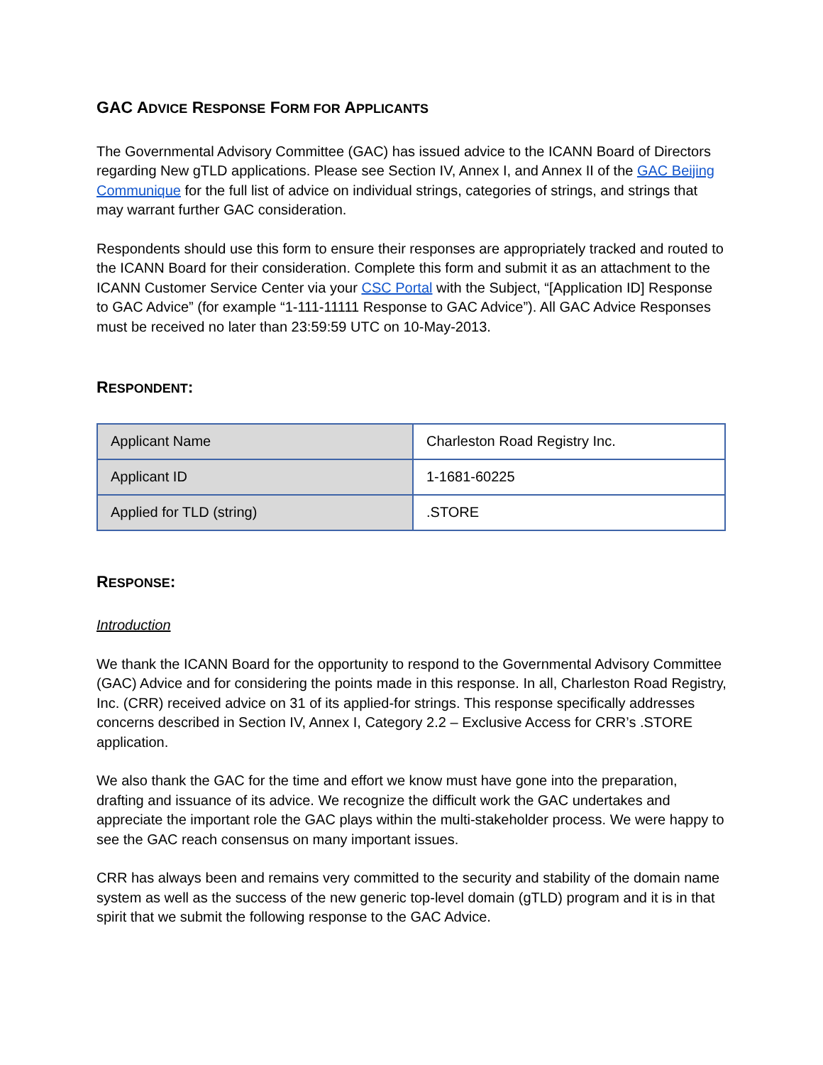GAC ADVICE RESPONSE FORM FOR APPLICANTS
The Governmental Advisory Committee (GAC) has issued advice to the ICANN Board of Directors regarding New gTLD applications. Please see Section IV, Annex I, and Annex II of the GAC Beijing Communique for the full list of advice on individual strings, categories of strings, and strings that may warrant further GAC consideration.
Respondents should use this form to ensure their responses are appropriately tracked and routed to the ICANN Board for their consideration. Complete this form and submit it as an attachment to the ICANN Customer Service Center via your CSC Portal with the Subject, “[Application ID] Response to GAC Advice” (for example “1-111-11111 Response to GAC Advice”). All GAC Advice Responses must be received no later than 23:59:59 UTC on 10-May-2013.
RESPONDENT:
| Applicant Name | Charleston Road Registry Inc. |
| Applicant ID | 1-1681-60225 |
| Applied for TLD (string) | .STORE |
RESPONSE:
Introduction
We thank the ICANN Board for the opportunity to respond to the Governmental Advisory Committee (GAC) Advice and for considering the points made in this response. In all, Charleston Road Registry, Inc. (CRR) received advice on 31 of its applied-for strings. This response specifically addresses concerns described in Section IV, Annex I, Category 2.2 – Exclusive Access for CRR’s .STORE application.
We also thank the GAC for the time and effort we know must have gone into the preparation, drafting and issuance of its advice. We recognize the difficult work the GAC undertakes and appreciate the important role the GAC plays within the multi-stakeholder process. We were happy to see the GAC reach consensus on many important issues.
CRR has always been and remains very committed to the security and stability of the domain name system as well as the success of the new generic top-level domain (gTLD) program and it is in that spirit that we submit the following response to the GAC Advice.